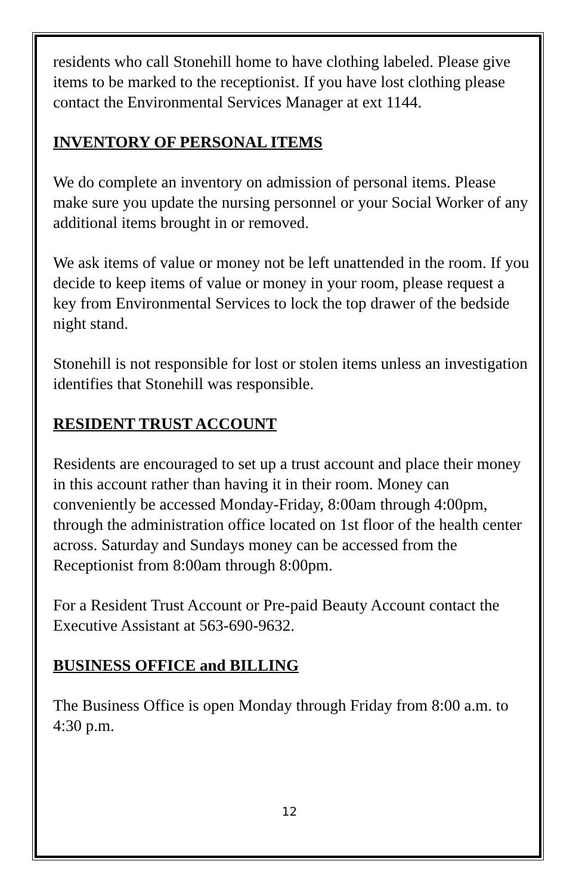residents who call Stonehill home to have clothing labeled. Please give items to be marked to the receptionist. If you have lost clothing please contact the Environmental Services Manager at ext 1144.
INVENTORY OF PERSONAL ITEMS
We do complete an inventory on admission of personal items. Please make sure you update the nursing personnel or your Social Worker of any additional items brought in or removed.
We ask items of value or money not be left unattended in the room. If you decide to keep items of value or money in your room, please request a key from Environmental Services to lock the top drawer of the bedside night stand.
Stonehill is not responsible for lost or stolen items unless an investigation identifies that Stonehill was responsible.
RESIDENT TRUST ACCOUNT
Residents are encouraged to set up a trust account and place their money in this account rather than having it in their room. Money can conveniently be accessed Monday-Friday, 8:00am through 4:00pm, through the administration office located on 1st floor of the health center across. Saturday and Sundays money can be accessed from the Receptionist from 8:00am through 8:00pm.
For a Resident Trust Account or Pre-paid Beauty Account contact the Executive Assistant at 563-690-9632.
BUSINESS OFFICE and BILLING
The Business Office is open Monday through Friday from 8:00 a.m. to 4:30 p.m.
12